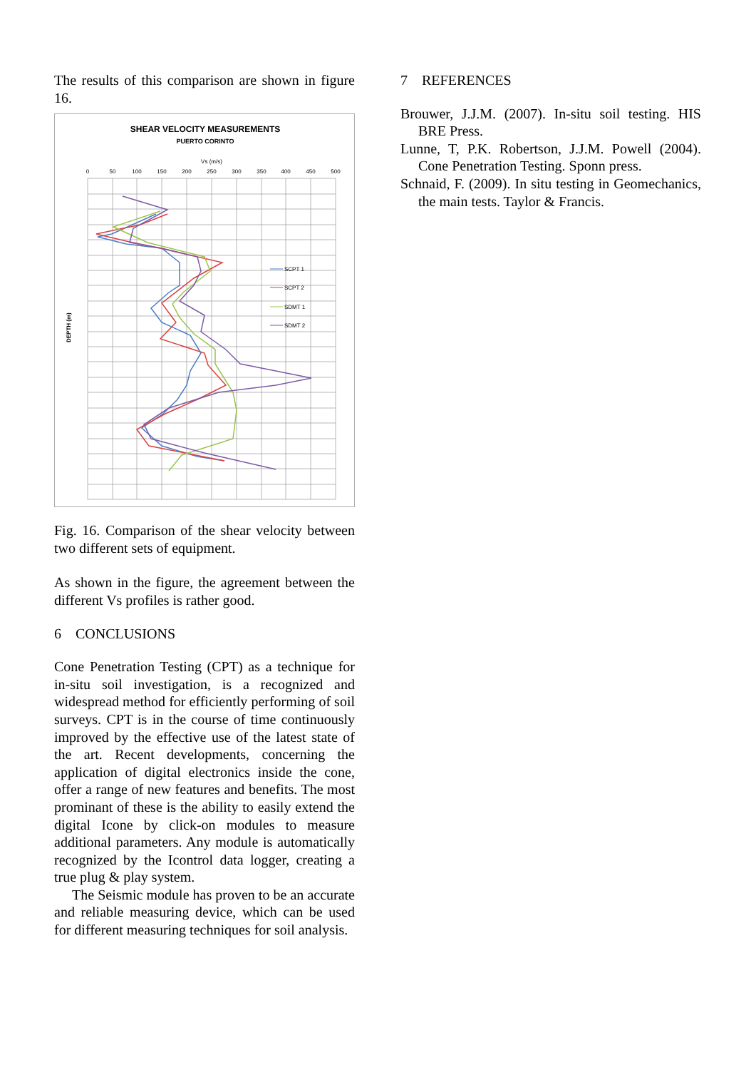The results of this comparison are shown in figure 16.
SHEAR VELOCITY MEASUREMENTS
PUERTO CORINTO
Vs (m/s)
0
50
100
150
200
250
300
350
400
450
500
DEPTH (m)
SCPT 1
SCPT 2
SDMT 1
SDMT 2
Fig. 16. Comparison of the shear velocity between two different sets of equipment.
As shown in the figure, the agreement between the different Vs profiles is rather good.
6 CONCLUSIONS
Cone Penetration Testing (CPT) as a technique for in-situ soil investigation, is a recognized and widespread method for efficiently performing of soil surveys. CPT is in the course of time continuously improved by the effective use of the latest state of the art. Recent developments, concerning the application of digital electronics inside the cone, offer a range of new features and benefits. The most prominant of these is the ability to easily extend the digital Icone by click-on modules to measure additional parameters. Any module is automatically recognized by the Icontrol data logger, creating a true plug & play system.
The Seismic module has proven to be an accurate and reliable measuring device, which can be used for different measuring techniques for soil analysis.
7 REFERENCES
Brouwer, J.J.M. (2007). In-situ soil testing. HIS BRE Press.
Lunne, T, P.K. Robertson, J.J.M. Powell (2004). Cone Penetration Testing. Sponn press.
Schnaid, F. (2009). In situ testing in Geomechanics, the main tests. Taylor & Francis.